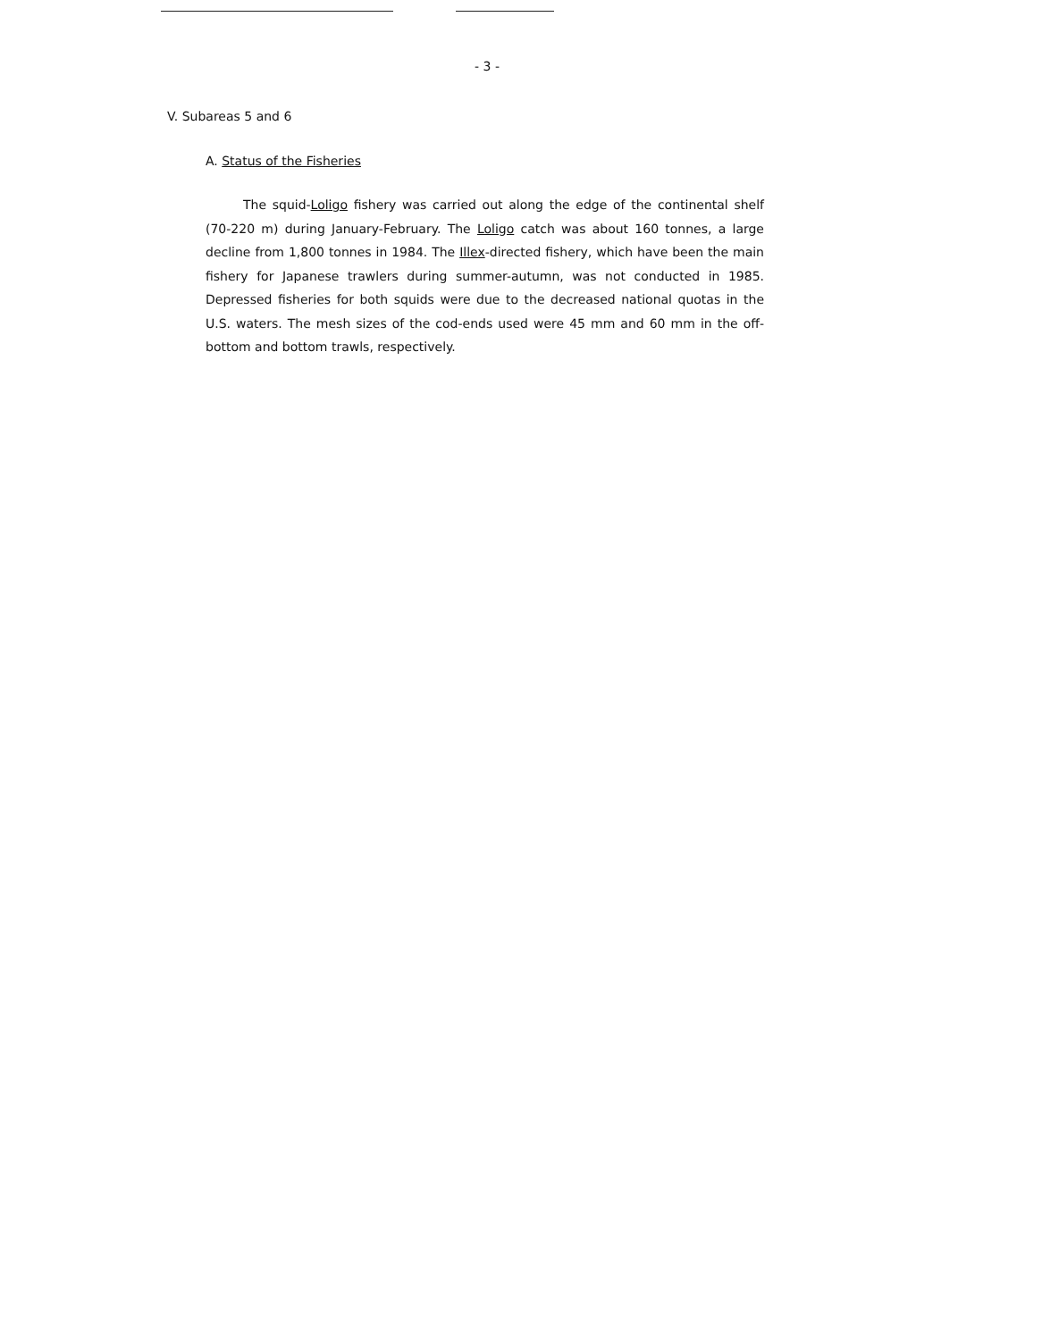- 3 -
V. Subareas 5 and 6
A. Status of the Fisheries
The squid-Loligo fishery was carried out along the edge of the continental shelf (70-220 m) during January-February. The Loligo catch was about 160 tonnes, a large decline from 1,800 tonnes in 1984. The Illex-directed fishery, which have been the main fishery for Japanese trawlers during summer-autumn, was not conducted in 1985. Depressed fisheries for both squids were due to the decreased national quotas in the U.S. waters. The mesh sizes of the cod-ends used were 45 mm and 60 mm in the off-bottom and bottom trawls, respectively.